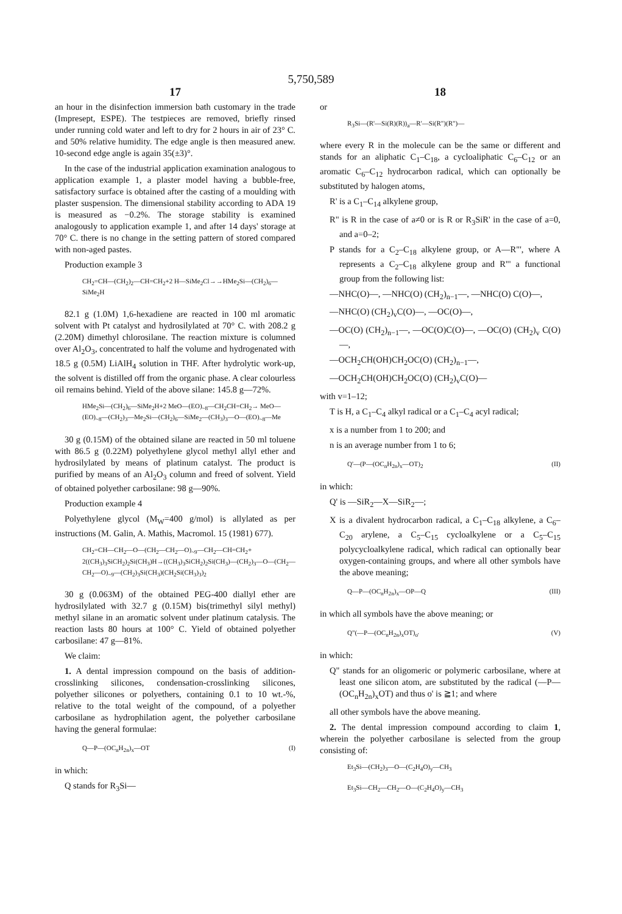5,750,589
17
an hour in the disinfection immersion bath customary in the trade (Impresept, ESPE). The testpieces are removed, briefly rinsed under running cold water and left to dry for 2 hours in air of 23° C. and 50% relative humidity. The edge angle is then measured anew. 10-second edge angle is again 35(±3)°.
In the case of the industrial application examination analogous to application example 1, a plaster model having a bubble-free, satisfactory surface is obtained after the casting of a moulding with plaster suspension. The dimensional stability according to ADA 19 is measured as −0.2%. The storage stability is examined analogously to application example 1, and after 14 days' storage at 70° C. there is no change in the setting pattern of stored compared with non-aged pastes.
Production example 3
CH<sub>2</sub>=CH—(CH<sub>2</sub>)<sub>2</sub>—CH=CH<sub>2</sub>+2 H—SiMe<sub>2</sub>Cl→→HMe<sub>2</sub>Si—(CH<sub>2</sub>)<sub>6</sub>—SiMe<sub>2</sub>H
82.1 g (1.0M) 1,6-hexadiene are reacted in 100 ml aromatic solvent with Pt catalyst and hydrosilylated at 70° C. with 208.2 g (2.20M) dimethyl chlorosilane. The reaction mixture is columned over Al<sub>2</sub>O<sub>3</sub>, concentrated to half the volume and hydrogenated with 18.5 g (0.5M) LiAlH<sub>4</sub> solution in THF. After hydrolytic work-up, the solvent is distilled off from the organic phase. A clear colourless oil remains behind. Yield of the above silane: 145.8 g—72%.
HMe<sub>2</sub>Si—(CH<sub>2</sub>)<sub>6</sub>—SiMe<sub>2</sub>H+2 MeO—(EO)<sub>~8</sub>—CH<sub>2</sub>CH=CH<sub>2</sub>→ MeO—(EO)<sub>~8</sub>—(CH<sub>2</sub>)<sub>3</sub>—Me<sub>2</sub>Si—(CH<sub>2</sub>)<sub>6</sub>—SiMe<sub>2</sub>—(CH<sub>3</sub>)<sub>3</sub>—O—(EO)<sub>~8</sub>—Me
30 g (0.15M) of the obtained silane are reacted in 50 ml toluene with 86.5 g (0.22M) polyethylene glycol methyl allyl ether and hydrosilylated by means of platinum catalyst. The product is purified by means of an Al<sub>2</sub>O<sub>3</sub> column and freed of solvent. Yield of obtained polyether carbosilane: 98 g—90%.
Production example 4
Polyethylene glycol (M<sub>W</sub>=400 g/mol) is allylated as per instructions (M. Galin, A. Mathis, Macromol. 15 (1981) 677).
CH<sub>2</sub>=CH—CH<sub>2</sub>—O—(CH<sub>2</sub>—CH<sub>2</sub>—O)<sub>~9</sub>—CH<sub>2</sub>—CH=CH<sub>2</sub>+ 2((CH<sub>3</sub>)<sub>3</sub>SiCH<sub>2</sub>)<sub>2</sub>Si(CH<sub>3</sub>)H→((CH<sub>3</sub>)<sub>3</sub>SiCH<sub>2</sub>)<sub>2</sub>Si(CH<sub>3</sub>)—(CH<sub>2</sub>)<sub>3</sub>—O—(CH<sub>2</sub>—CH<sub>2</sub>—O)<sub>~9</sub>—(CH<sub>2</sub>)<sub>3</sub>Si(CH<sub>3</sub>)(CH<sub>2</sub>Si(CH<sub>3</sub>)<sub>3</sub>)<sub>2</sub>
30 g (0.063M) of the obtained PEG-400 diallyl ether are hydrosilylated with 32.7 g (0.15M) bis(trimethyl silyl methyl) methyl silane in an aromatic solvent under platinum catalysis. The reaction lasts 80 hours at 100° C. Yield of obtained polyether carbosilane: 47 g—81%.
We claim:
1. A dental impression compound on the basis of addition-crosslinking silicones, condensation-crosslinking silicones, polyether silicones or polyethers, containing 0.1 to 10 wt.-%, relative to the total weight of the compound, of a polyether carbosilane as hydrophilation agent, the polyether carbosilane having the general formulae:
Q—P—(OC<sub>n</sub>H<sub>2n</sub>)<sub>x</sub>—OT (I)
in which:
Q stands for R<sub>3</sub>Si—
18
or
R<sub>3</sub>Si—(R'—Si(R)(R))<sub>a</sub>—R'—Si(R")(R")—
where every R in the molecule can be the same or different and stands for an aliphatic C<sub>1</sub>–C<sub>18</sub>, a cycloaliphatic C<sub>6</sub>–C<sub>12</sub> or an aromatic C<sub>6</sub>–C<sub>12</sub> hydrocarbon radical, which can optionally be substituted by halogen atoms,
R' is a C<sub>1</sub>–C<sub>14</sub> alkylene group,
R" is R in the case of a≠0 or is R or R<sub>3</sub>SiR' in the case of a=0, and a=0–2;
P stands for a C<sub>2</sub>–C<sub>18</sub> alkylene group, or A—R"', where A represents a C<sub>2</sub>–C<sub>18</sub> alkylene group and R"' a functional group from the following list:
—NHC(O)—, —NHC(O) (CH<sub>2</sub>)<sub>n−1</sub>—, —NHC(O) C(O)—,
—NHC(O) (CH<sub>2</sub>)<sub>v</sub>C(O)—, —OC(O)—,
—OC(O) (CH<sub>2</sub>)<sub>n−1</sub>—, —OC(O)C(O)—, —OC(O) (CH<sub>2</sub>)<sub>v</sub> C(O)—,
—OCH<sub>2</sub>CH(OH)CH<sub>2</sub>OC(O) (CH<sub>2</sub>)<sub>n−1</sub>—,
—OCH<sub>2</sub>CH(OH)CH<sub>2</sub>OC(O) (CH<sub>2</sub>)<sub>v</sub>C(O)—
with v=1–12;
T is H, a C<sub>1</sub>–C<sub>4</sub> alkyl radical or a C<sub>1</sub>–C<sub>4</sub> acyl radical;
x is a number from 1 to 200; and
n is an average number from 1 to 6;
Q'—(P—(OC<sub>n</sub>H<sub>2n</sub>)<sub>x</sub>—OT)<sub>2</sub> (II)
in which:
Q' is —SiR<sub>2</sub>—X—SiR<sub>2</sub>—;
X is a divalent hydrocarbon radical, a C<sub>1</sub>–C<sub>18</sub> alkylene, a C<sub>6</sub>–C<sub>20</sub> arylene, a C<sub>5</sub>–C<sub>15</sub> cycloalkylene or a C<sub>5</sub>–C<sub>15</sub> polycycloalkylene radical, which radical can optionally bear oxygen-containing groups, and where all other symbols have the above meaning;
Q—P—(OC<sub>n</sub>H<sub>2n</sub>)<sub>x</sub>—OP—Q (III)
in which all symbols have the above meaning; or
Q"(—P—(OC<sub>n</sub>H<sub>2n</sub>)<sub>x</sub>OT)<sub>o'</sub> (V)
in which:
Q" stands for an oligomeric or polymeric carbosilane, where at least one silicon atom, are substituted by the radical (—P—(OC<sub>n</sub>H<sub>2n</sub>)<sub>x</sub>OT) and thus o' is ≧1; and where
all other symbols have the above meaning.
2. The dental impression compound according to claim 1, wherein the polyether carbosilane is selected from the group consisting of:
Et<sub>3</sub>Si—(CH<sub>2</sub>)<sub>3</sub>—O—(C<sub>2</sub>H<sub>4</sub>O)<sub>y</sub>—CH<sub>3</sub>
Et<sub>3</sub>Si—CH<sub>2</sub>—CH<sub>2</sub>—O—(C<sub>2</sub>H<sub>4</sub>O)<sub>y</sub>—CH<sub>3</sub>